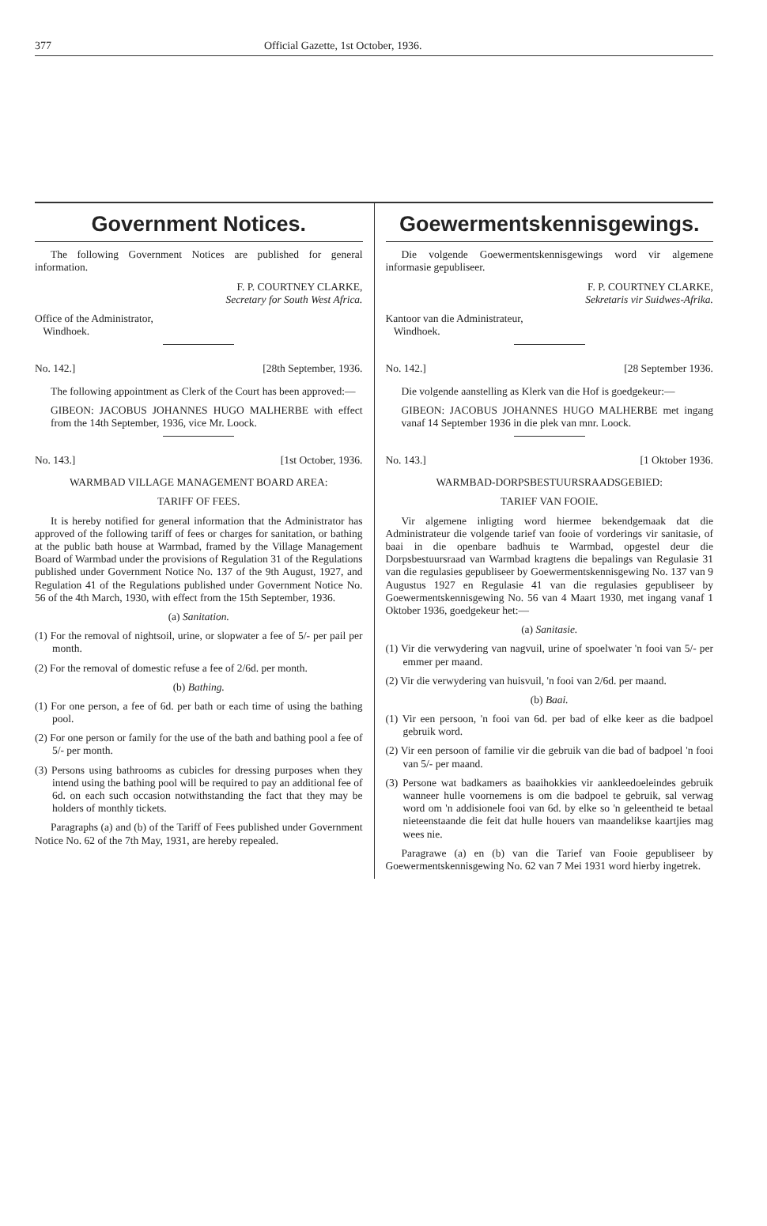377 Official Gazette, 1st October, 1936.
Government Notices.
The following Government Notices are published for general information.
F. P. COURTNEY CLARKE,
Secretary for South West Africa.
Office of the Administrator,
Windhoek.
No. 142.] [28th September, 1936.
The following appointment as Clerk of the Court has been approved:—
GIBEON: JACOBUS JOHANNES HUGO MALHERBE with effect from the 14th September, 1936, vice Mr. Loock.
No. 143.] [1st October, 1936.
WARMBAD VILLAGE MANAGEMENT BOARD AREA:
TARIFF OF FEES.
It is hereby notified for general information that the Administrator has approved of the following tariff of fees or charges for sanitation, or bathing at the public bath house at Warmbad, framed by the Village Management Board of Warmbad under the provisions of Regulation 31 of the Regulations published under Government Notice No. 137 of the 9th August, 1927, and Regulation 41 of the Regulations published under Government Notice No. 56 of the 4th March, 1930, with effect from the 15th September, 1936.
(a) Sanitation.
(1) For the removal of nightsoil, urine, or slopwater a fee of 5/- per pail per month.
(2) For the removal of domestic refuse a fee of 2/6d. per month.
(b) Bathing.
(1) For one person, a fee of 6d. per bath or each time of using the bathing pool.
(2) For one person or family for the use of the bath and bathing pool a fee of 5/- per month.
(3) Persons using bathrooms as cubicles for dressing purposes when they intend using the bathing pool will be required to pay an additional fee of 6d. on each such occasion notwithstanding the fact that they may be holders of monthly tickets.
Paragraphs (a) and (b) of the Tariff of Fees published under Government Notice No. 62 of the 7th May, 1931, are hereby repealed.
Goewermentskennisgewings.
Die volgende Goewermentskennisgewings word vir algemene informasie gepubliseer.
F. P. COURTNEY CLARKE,
Sekretaris vir Suidwes-Afrika.
Kantoor van die Administrateur,
Windhoek.
No. 142.] [28 September 1936.
Die volgende aanstelling as Klerk van die Hof is goedgekeur:—
GIBEON: JACOBUS JOHANNES HUGO MALHERBE met ingang vanaf 14 September 1936 in die plek van mnr. Loock.
No. 143.] [1 Oktober 1936.
WARMBAD-DORPSBESTUURSRAADSGEBIED:
TARIEF VAN FOOIE.
Vir algemene inligting word hiermee bekendgemaak dat die Administrateur die volgende tarief van fooie of vorderings vir sanitasie, of baai in die openbare badhuis te Warmbad, opgestel deur die Dorpsbestuursraad van Warmbad kragtens die bepalings van Regulasie 31 van die regulasies gepubliseer by Goewermentskennisgewing No. 137 van 9 Augustus 1927 en Regulasie 41 van die regulasies gepubliseer by Goewermentskennisgewing No. 56 van 4 Maart 1930, met ingang vanaf 1 Oktober 1936, goedgekeur het:—
(a) Sanitasie.
(1) Vir die verwydering van nagvuil, urine of spoelwater 'n fooi van 5/- per emmer per maand.
(2) Vir die verwydering van huisvuil, 'n fooi van 2/6d. per maand.
(b) Baai.
(1) Vir een persoon, 'n fooi van 6d. per bad of elke keer as die badpoel gebruik word.
(2) Vir een persoon of familie vir die gebruik van die bad of badpoel 'n fooi van 5/- per maand.
(3) Persone wat badkamers as baaihokkies vir aankleedoeleindes gebruik wanneer hulle voornemens is om die badpoel te gebruik, sal verwag word om 'n addisionele fooi van 6d. by elke so 'n geleentheid te betaal nieteenstaande die feit dat hulle houers van maandelikse kaartjies mag wees nie.
Paragrawe (a) en (b) van die Tarief van Fooie gepubliseer by Goewermentskennisgewing No. 62 van 7 Mei 1931 word hierby ingetrek.